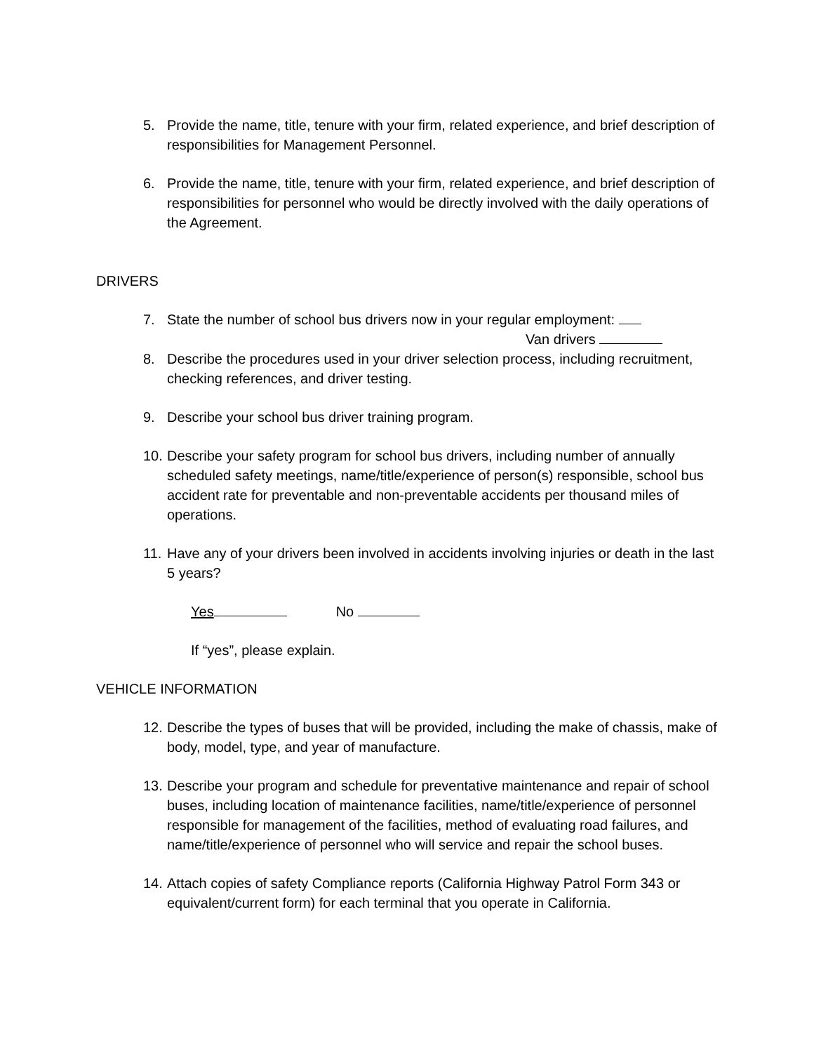5. Provide the name, title, tenure with your firm, related experience, and brief description of responsibilities for Management Personnel.
6. Provide the name, title, tenure with your firm, related experience, and brief description of responsibilities for personnel who would be directly involved with the daily operations of the Agreement.
DRIVERS
7. State the number of school bus drivers now in your regular employment:
Van drivers
8. Describe the procedures used in your driver selection process, including recruitment, checking references, and driver testing.
9. Describe your school bus driver training program.
10.
Describe your safety program for school bus drivers, including number of annually scheduled safety meetings, name/title/experience of person(s) responsible, school bus accident rate for preventable and non-preventable accidents per thousand miles of operations.
11.
Have any of your drivers been involved in accidents involving injuries or death in the last 5 years?
Yes No
If “yes”, please explain.
VEHICLE INFORMATION
12.
Describe the types of buses that will be provided, including the make of chassis, make of body, model, type, and year of manufacture.
13.
Describe your program and schedule for preventative maintenance and repair of school buses, including location of maintenance facilities, name/title/experience of personnel responsible for management of the facilities, method of evaluating road failures, and name/title/experience of personnel who will service and repair the school buses.
14.
Attach copies of safety Compliance reports (California Highway Patrol Form 343 or equivalent/current form) for each terminal that you operate in California.